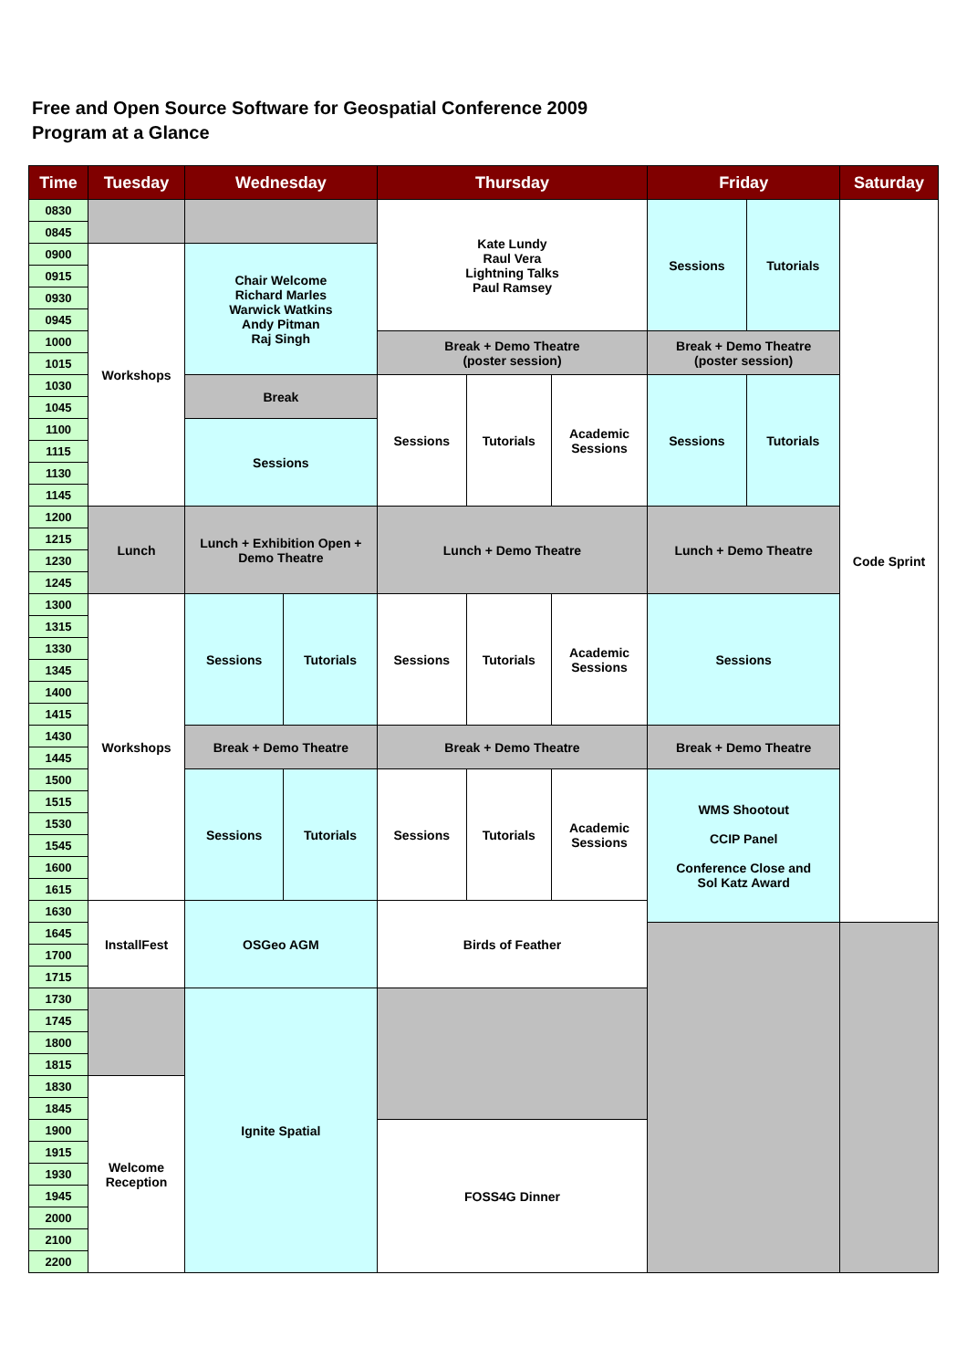Free and Open Source Software for Geospatial Conference 2009
Program at a Glance
| Time | Tuesday | Wednesday | | Thursday | | | Friday | | Saturday |
| --- | --- | --- | --- | --- | --- | --- | --- | --- | --- |
| 0830 | | | | Kate Lundy Raul Vera Lightning Talks Paul Ramsey | | | Sessions | Tutorials | Code Sprint |
| 0845 | | | | | | | | | |
| 0900 | Workshops | Chair Welcome Richard Marles Warwick Watkins Andy Pitman Raj Singh | | | | | | | |
| 0915 | | | | | | | | | |
| 0930 | | | | | | | | | |
| 0945 | | | | | | | | | |
| 1000 | | | | Break + Demo Theatre (poster session) | | | Break + Demo Theatre (poster session) | | |
| 1015 | | | | | | | | | |
| 1030 | | Break | | Sessions | Tutorials | Academic Sessions | Sessions | Tutorials | |
| 1045 | | | | | | | | | |
| 1100 | | Sessions | | | | | | | |
| 1115 | | | | | | | | | |
| 1130 | | | | | | | | | |
| 1145 | | | | | | | | | |
| 1200 | Lunch | Lunch + Exhibition Open + Demo Theatre | | Lunch + Demo Theatre | | | Lunch + Demo Theatre | | |
| 1215 | | | | | | | | | |
| 1230 | | | | | | | | | |
| 1245 | | | | | | | | | |
| 1300 | Workshops | Sessions | Tutorials | Sessions | Tutorials | Academic Sessions | Sessions | | |
| 1315 | | | | | | | | | |
| 1330 | | | | | | | | | |
| 1345 | | | | | | | | | |
| 1400 | | | | | | | | | |
| 1415 | | | | | | | | | |
| 1430 | | Break + Demo Theatre | | Break + Demo Theatre | | | Break + Demo Theatre | | |
| 1445 | | | | | | | | | |
| 1500 | | Sessions | Tutorials | Sessions | Tutorials | Academic Sessions | WMS Shootout CCIP Panel Conference Close and Sol Katz Award | | |
| 1515 | | | | | | | | | |
| 1530 | | | | | | | | | |
| 1545 | | | | | | | | | |
| 1600 | | | | | | | | | |
| 1615 | | | | | | | | | |
| 1630 | InstallFest | OSGeo AGM | | Birds of Feather | | | | | |
| 1645 | | | | | | | | | |
| 1700 | | | | | | | | | |
| 1715 | | | | | | | | | |
| 1730 | | Ignite Spatial | | | | | | | |
| 1745 | | | | | | | | | |
| 1800 | | | | | | | | | |
| 1815 | | | | | | | | | |
| 1830 | Welcome Reception | | | | | | | | |
| 1845 | | | | | | | | | |
| 1900 | | | | FOSS4G Dinner | | | | | |
| 1915 | | | | | | | | | |
| 1930 | | | | | | | | | |
| 1945 | | | | | | | | | |
| 2000 | | | | | | | | | |
| 2100 | | | | | | | | | |
| 2200 | | | | | | | | | |